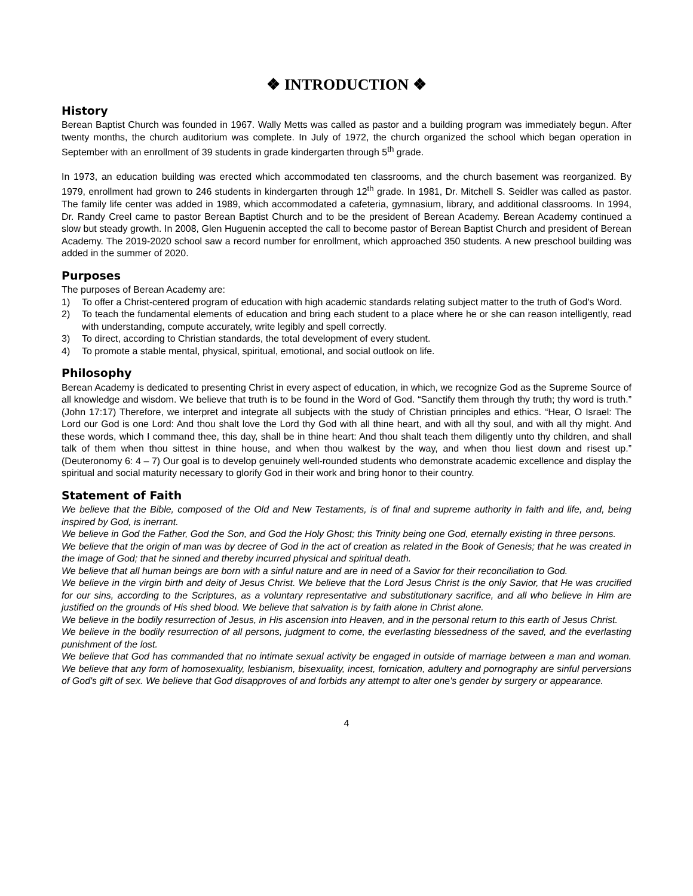❖ INTRODUCTION ❖
History
Berean Baptist Church was founded in 1967. Wally Metts was called as pastor and a building program was immediately begun. After twenty months, the church auditorium was complete. In July of 1972, the church organized the school which began operation in September with an enrollment of 39 students in grade kindergarten through 5<sup>th</sup> grade.
In 1973, an education building was erected which accommodated ten classrooms, and the church basement was reorganized. By 1979, enrollment had grown to 246 students in kindergarten through 12<sup>th</sup> grade. In 1981, Dr. Mitchell S. Seidler was called as pastor. The family life center was added in 1989, which accommodated a cafeteria, gymnasium, library, and additional classrooms. In 1994, Dr. Randy Creel came to pastor Berean Baptist Church and to be the president of Berean Academy. Berean Academy continued a slow but steady growth. In 2008, Glen Huguenin accepted the call to become pastor of Berean Baptist Church and president of Berean Academy. The 2019-2020 school saw a record number for enrollment, which approached 350 students. A new preschool building was added in the summer of 2020.
Purposes
The purposes of Berean Academy are:
1) To offer a Christ-centered program of education with high academic standards relating subject matter to the truth of God's Word.
2) To teach the fundamental elements of education and bring each student to a place where he or she can reason intelligently, read with understanding, compute accurately, write legibly and spell correctly.
3) To direct, according to Christian standards, the total development of every student.
4) To promote a stable mental, physical, spiritual, emotional, and social outlook on life.
Philosophy
Berean Academy is dedicated to presenting Christ in every aspect of education, in which, we recognize God as the Supreme Source of all knowledge and wisdom. We believe that truth is to be found in the Word of God. “Sanctify them through thy truth; thy word is truth.” (John 17:17) Therefore, we interpret and integrate all subjects with the study of Christian principles and ethics. “Hear, O Israel: The Lord our God is one Lord: And thou shalt love the Lord thy God with all thine heart, and with all thy soul, and with all thy might. And these words, which I command thee, this day, shall be in thine heart: And thou shalt teach them diligently unto thy children, and shall talk of them when thou sittest in thine house, and when thou walkest by the way, and when thou liest down and risest up.” (Deuteronomy 6: 4 – 7) Our goal is to develop genuinely well-rounded students who demonstrate academic excellence and display the spiritual and social maturity necessary to glorify God in their work and bring honor to their country.
Statement of Faith
We believe that the Bible, composed of the Old and New Testaments, is of final and supreme authority in faith and life, and, being inspired by God, is inerrant.
We believe in God the Father, God the Son, and God the Holy Ghost; this Trinity being one God, eternally existing in three persons.
We believe that the origin of man was by decree of God in the act of creation as related in the Book of Genesis; that he was created in the image of God; that he sinned and thereby incurred physical and spiritual death.
We believe that all human beings are born with a sinful nature and are in need of a Savior for their reconciliation to God.
We believe in the virgin birth and deity of Jesus Christ. We believe that the Lord Jesus Christ is the only Savior, that He was crucified for our sins, according to the Scriptures, as a voluntary representative and substitutionary sacrifice, and all who believe in Him are justified on the grounds of His shed blood. We believe that salvation is by faith alone in Christ alone.
We believe in the bodily resurrection of Jesus, in His ascension into Heaven, and in the personal return to this earth of Jesus Christ.
We believe in the bodily resurrection of all persons, judgment to come, the everlasting blessedness of the saved, and the everlasting punishment of the lost.
We believe that God has commanded that no intimate sexual activity be engaged in outside of marriage between a man and woman. We believe that any form of homosexuality, lesbianism, bisexuality, incest, fornication, adultery and pornography are sinful perversions of God's gift of sex. We believe that God disapproves of and forbids any attempt to alter one's gender by surgery or appearance.
4